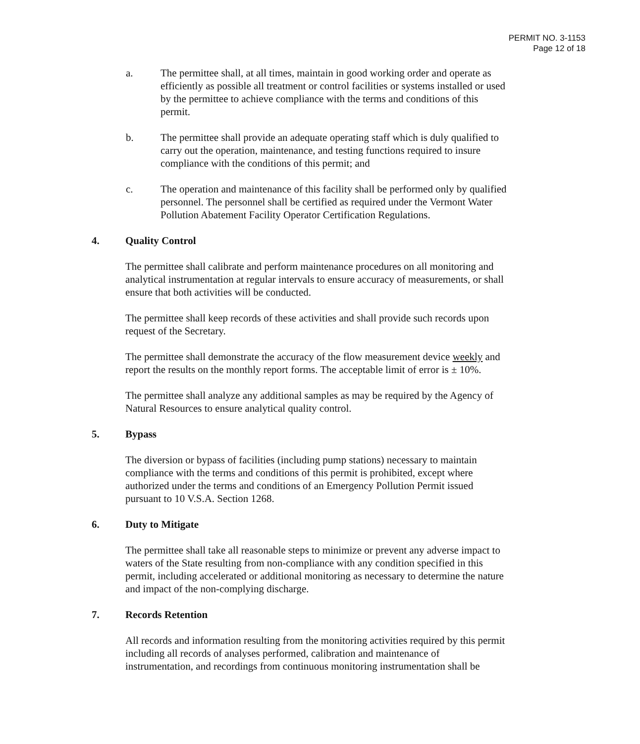PERMIT NO. 3-1153
Page 12 of 18
a. The permittee shall, at all times, maintain in good working order and operate as efficiently as possible all treatment or control facilities or systems installed or used by the permittee to achieve compliance with the terms and conditions of this permit.
b. The permittee shall provide an adequate operating staff which is duly qualified to carry out the operation, maintenance, and testing functions required to insure compliance with the conditions of this permit; and
c. The operation and maintenance of this facility shall be performed only by qualified personnel. The personnel shall be certified as required under the Vermont Water Pollution Abatement Facility Operator Certification Regulations.
4. Quality Control
The permittee shall calibrate and perform maintenance procedures on all monitoring and analytical instrumentation at regular intervals to ensure accuracy of measurements, or shall ensure that both activities will be conducted.
The permittee shall keep records of these activities and shall provide such records upon request of the Secretary.
The permittee shall demonstrate the accuracy of the flow measurement device weekly and report the results on the monthly report forms. The acceptable limit of error is ± 10%.
The permittee shall analyze any additional samples as may be required by the Agency of Natural Resources to ensure analytical quality control.
5. Bypass
The diversion or bypass of facilities (including pump stations) necessary to maintain compliance with the terms and conditions of this permit is prohibited, except where authorized under the terms and conditions of an Emergency Pollution Permit issued pursuant to 10 V.S.A. Section 1268.
6. Duty to Mitigate
The permittee shall take all reasonable steps to minimize or prevent any adverse impact to waters of the State resulting from non-compliance with any condition specified in this permit, including accelerated or additional monitoring as necessary to determine the nature and impact of the non-complying discharge.
7. Records Retention
All records and information resulting from the monitoring activities required by this permit including all records of analyses performed, calibration and maintenance of instrumentation, and recordings from continuous monitoring instrumentation shall be